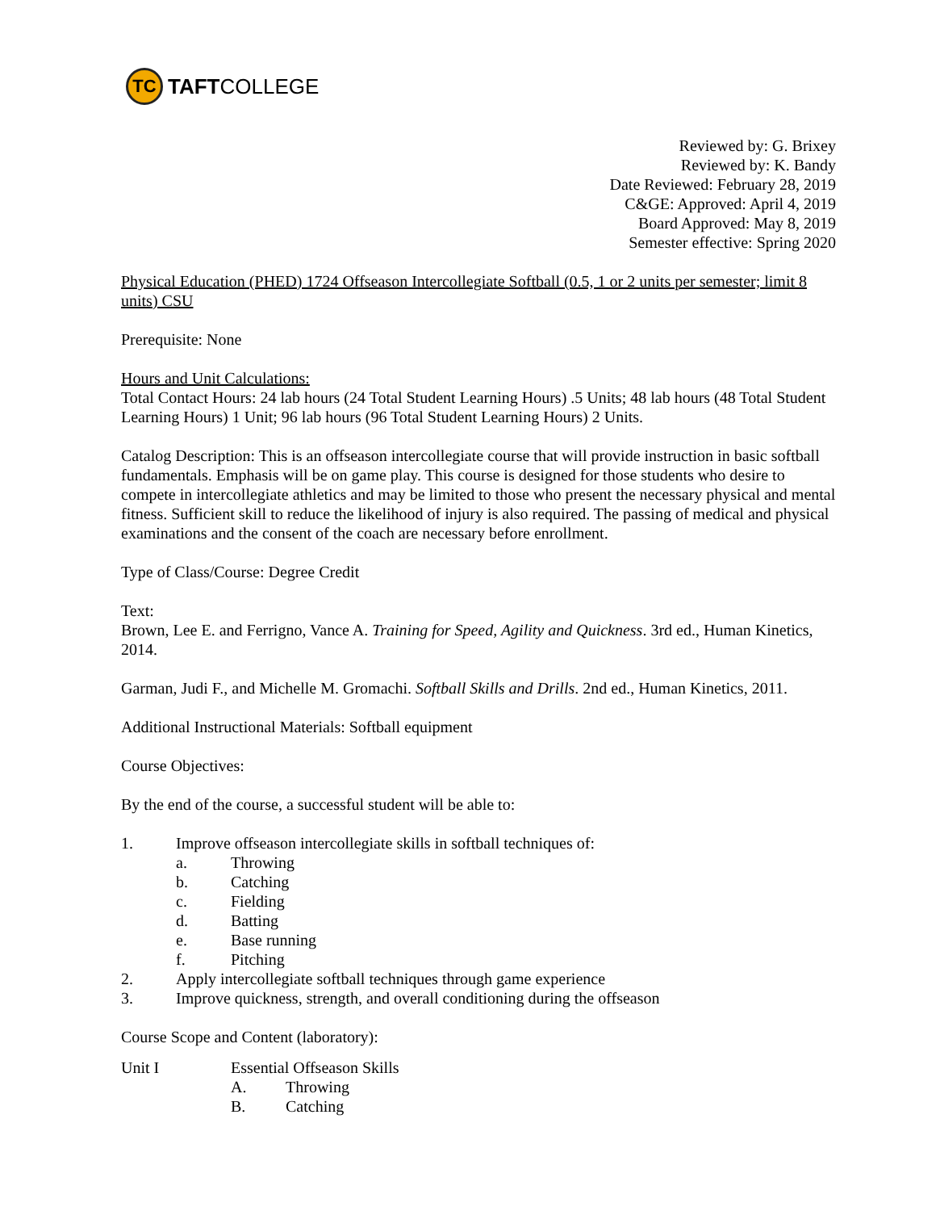TC
TAFTCOLLEGE
Reviewed by: G. Brixey
Reviewed by: K. Bandy
Date Reviewed: February 28, 2019
C&GE: Approved: April 4, 2019
Board Approved: May 8, 2019
Semester effective: Spring 2020
Physical Education (PHED) 1724 Offseason Intercollegiate Softball (0.5, 1 or 2 units per semester; limit 8 units) CSU
Prerequisite: None
Hours and Unit Calculations:
Total Contact Hours: 24 lab hours (24 Total Student Learning Hours) .5 Units; 48 lab hours (48 Total Student Learning Hours) 1 Unit; 96 lab hours (96 Total Student Learning Hours) 2 Units.
Catalog Description: This is an offseason intercollegiate course that will provide instruction in basic softball fundamentals. Emphasis will be on game play. This course is designed for those students who desire to compete in intercollegiate athletics and may be limited to those who present the necessary physical and mental fitness. Sufficient skill to reduce the likelihood of injury is also required. The passing of medical and physical examinations and the consent of the coach are necessary before enrollment.
Type of Class/Course: Degree Credit
Text:
Brown, Lee E. and Ferrigno, Vance A. Training for Speed, Agility and Quickness. 3rd ed., Human Kinetics, 2014.
Garman, Judi F., and Michelle M. Gromachi. Softball Skills and Drills. 2nd ed., Human Kinetics, 2011.
Additional Instructional Materials: Softball equipment
Course Objectives:
By the end of the course, a successful student will be able to:
1. Improve offseason intercollegiate skills in softball techniques of:
a. Throwing
b. Catching
c. Fielding
d. Batting
e. Base running
f. Pitching
2. Apply intercollegiate softball techniques through game experience
3. Improve quickness, strength, and overall conditioning during the offseason
Course Scope and Content (laboratory):
Unit I Essential Offseason Skills
A. Throwing
B. Catching